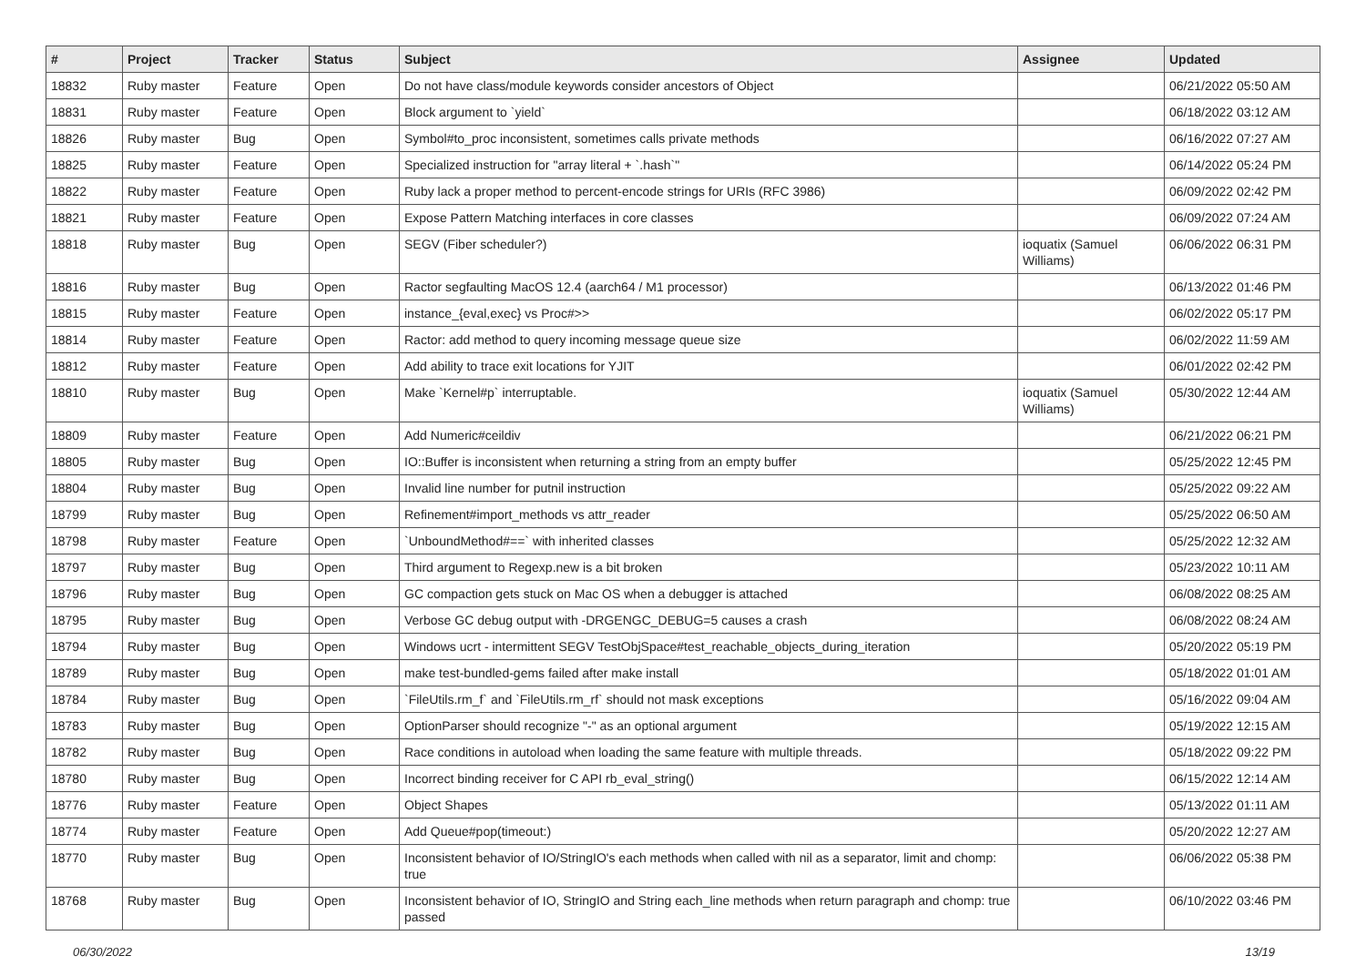| # | Project | Tracker | Status | Subject | Assignee | Updated |
| --- | --- | --- | --- | --- | --- | --- |
| 18832 | Ruby master | Feature | Open | Do not have class/module keywords consider ancestors of Object | | 06/21/2022 05:50 AM |
| 18831 | Ruby master | Feature | Open | Block argument to `yield` | | 06/18/2022 03:12 AM |
| 18826 | Ruby master | Bug | Open | Symbol#to_proc inconsistent, sometimes calls private methods | | 06/16/2022 07:27 AM |
| 18825 | Ruby master | Feature | Open | Specialized instruction for "array literal + `.hash`" | | 06/14/2022 05:24 PM |
| 18822 | Ruby master | Feature | Open | Ruby lack a proper method to percent-encode strings for URIs (RFC 3986) | | 06/09/2022 02:42 PM |
| 18821 | Ruby master | Feature | Open | Expose Pattern Matching interfaces in core classes | | 06/09/2022 07:24 AM |
| 18818 | Ruby master | Bug | Open | SEGV (Fiber scheduler?) | ioquatix (Samuel Williams) | 06/06/2022 06:31 PM |
| 18816 | Ruby master | Bug | Open | Ractor segfaulting MacOS 12.4 (aarch64 / M1 processor) | | 06/13/2022 01:46 PM |
| 18815 | Ruby master | Feature | Open | instance_{eval,exec} vs Proc#>> | | 06/02/2022 05:17 PM |
| 18814 | Ruby master | Feature | Open | Ractor: add method to query incoming message queue size | | 06/02/2022 11:59 AM |
| 18812 | Ruby master | Feature | Open | Add ability to trace exit locations for YJIT | | 06/01/2022 02:42 PM |
| 18810 | Ruby master | Bug | Open | Make `Kernel#p` interruptable. | ioquatix (Samuel Williams) | 05/30/2022 12:44 AM |
| 18809 | Ruby master | Feature | Open | Add Numeric#ceildiv | | 06/21/2022 06:21 PM |
| 18805 | Ruby master | Bug | Open | IO::Buffer is inconsistent when returning a string from an empty buffer | | 05/25/2022 12:45 PM |
| 18804 | Ruby master | Bug | Open | Invalid line number for putnil instruction | | 05/25/2022 09:22 AM |
| 18799 | Ruby master | Bug | Open | Refinement#import_methods vs attr_reader | | 05/25/2022 06:50 AM |
| 18798 | Ruby master | Feature | Open | `UnboundMethod#==` with inherited classes | | 05/25/2022 12:32 AM |
| 18797 | Ruby master | Bug | Open | Third argument to Regexp.new is a bit broken | | 05/23/2022 10:11 AM |
| 18796 | Ruby master | Bug | Open | GC compaction gets stuck on Mac OS when a debugger is attached | | 06/08/2022 08:25 AM |
| 18795 | Ruby master | Bug | Open | Verbose GC debug output with -DRGENGC_DEBUG=5 causes a crash | | 06/08/2022 08:24 AM |
| 18794 | Ruby master | Bug | Open | Windows ucrt - intermittent SEGV TestObjSpace#test_reachable_objects_during_iteration | | 05/20/2022 05:19 PM |
| 18789 | Ruby master | Bug | Open | make test-bundled-gems failed after make install | | 05/18/2022 01:01 AM |
| 18784 | Ruby master | Bug | Open | `FileUtils.rm_f` and `FileUtils.rm_rf` should not mask exceptions | | 05/16/2022 09:04 AM |
| 18783 | Ruby master | Bug | Open | OptionParser should recognize "-" as an optional argument | | 05/19/2022 12:15 AM |
| 18782 | Ruby master | Bug | Open | Race conditions in autoload when loading the same feature with multiple threads. | | 05/18/2022 09:22 PM |
| 18780 | Ruby master | Bug | Open | Incorrect binding receiver for C API rb_eval_string() | | 06/15/2022 12:14 AM |
| 18776 | Ruby master | Feature | Open | Object Shapes | | 05/13/2022 01:11 AM |
| 18774 | Ruby master | Feature | Open | Add Queue#pop(timeout:) | | 05/20/2022 12:27 AM |
| 18770 | Ruby master | Bug | Open | Inconsistent behavior of IO/StringIO's each methods when called with nil as a separator, limit and chomp: true | | 06/06/2022 05:38 PM |
| 18768 | Ruby master | Bug | Open | Inconsistent behavior of IO, StringIO and String each_line methods when return paragraph and chomp: true passed | | 06/10/2022 03:46 PM |
06/30/2022 13/19